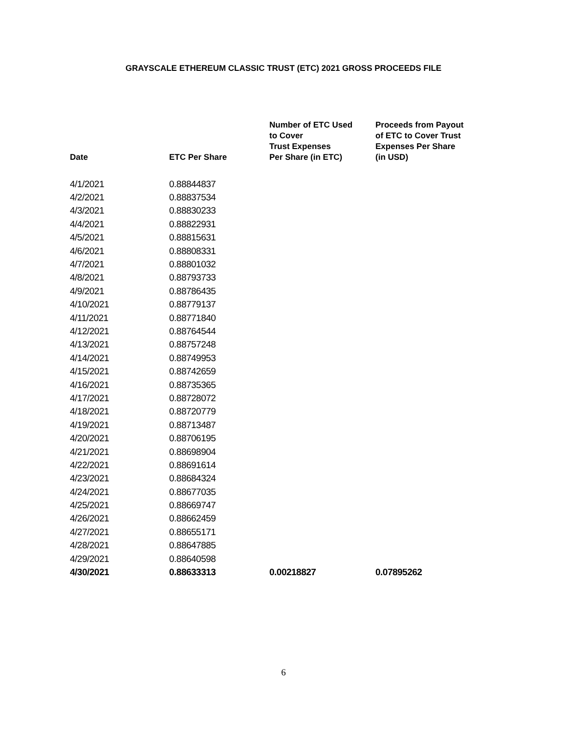GRAYSCALE ETHEREUM CLASSIC TRUST (ETC) 2021 GROSS PROCEEDS FILE
| Date | ETC Per Share | Number of ETC Used to Cover Trust Expenses Per Share (in ETC) | Proceeds from Payout of ETC to Cover Trust Expenses Per Share (in USD) |
| --- | --- | --- | --- |
| 4/1/2021 | 0.88844837 | | |
| 4/2/2021 | 0.88837534 | | |
| 4/3/2021 | 0.88830233 | | |
| 4/4/2021 | 0.88822931 | | |
| 4/5/2021 | 0.88815631 | | |
| 4/6/2021 | 0.88808331 | | |
| 4/7/2021 | 0.88801032 | | |
| 4/8/2021 | 0.88793733 | | |
| 4/9/2021 | 0.88786435 | | |
| 4/10/2021 | 0.88779137 | | |
| 4/11/2021 | 0.88771840 | | |
| 4/12/2021 | 0.88764544 | | |
| 4/13/2021 | 0.88757248 | | |
| 4/14/2021 | 0.88749953 | | |
| 4/15/2021 | 0.88742659 | | |
| 4/16/2021 | 0.88735365 | | |
| 4/17/2021 | 0.88728072 | | |
| 4/18/2021 | 0.88720779 | | |
| 4/19/2021 | 0.88713487 | | |
| 4/20/2021 | 0.88706195 | | |
| 4/21/2021 | 0.88698904 | | |
| 4/22/2021 | 0.88691614 | | |
| 4/23/2021 | 0.88684324 | | |
| 4/24/2021 | 0.88677035 | | |
| 4/25/2021 | 0.88669747 | | |
| 4/26/2021 | 0.88662459 | | |
| 4/27/2021 | 0.88655171 | | |
| 4/28/2021 | 0.88647885 | | |
| 4/29/2021 | 0.88640598 | | |
| 4/30/2021 | 0.88633313 | 0.00218827 | 0.07895262 |
6